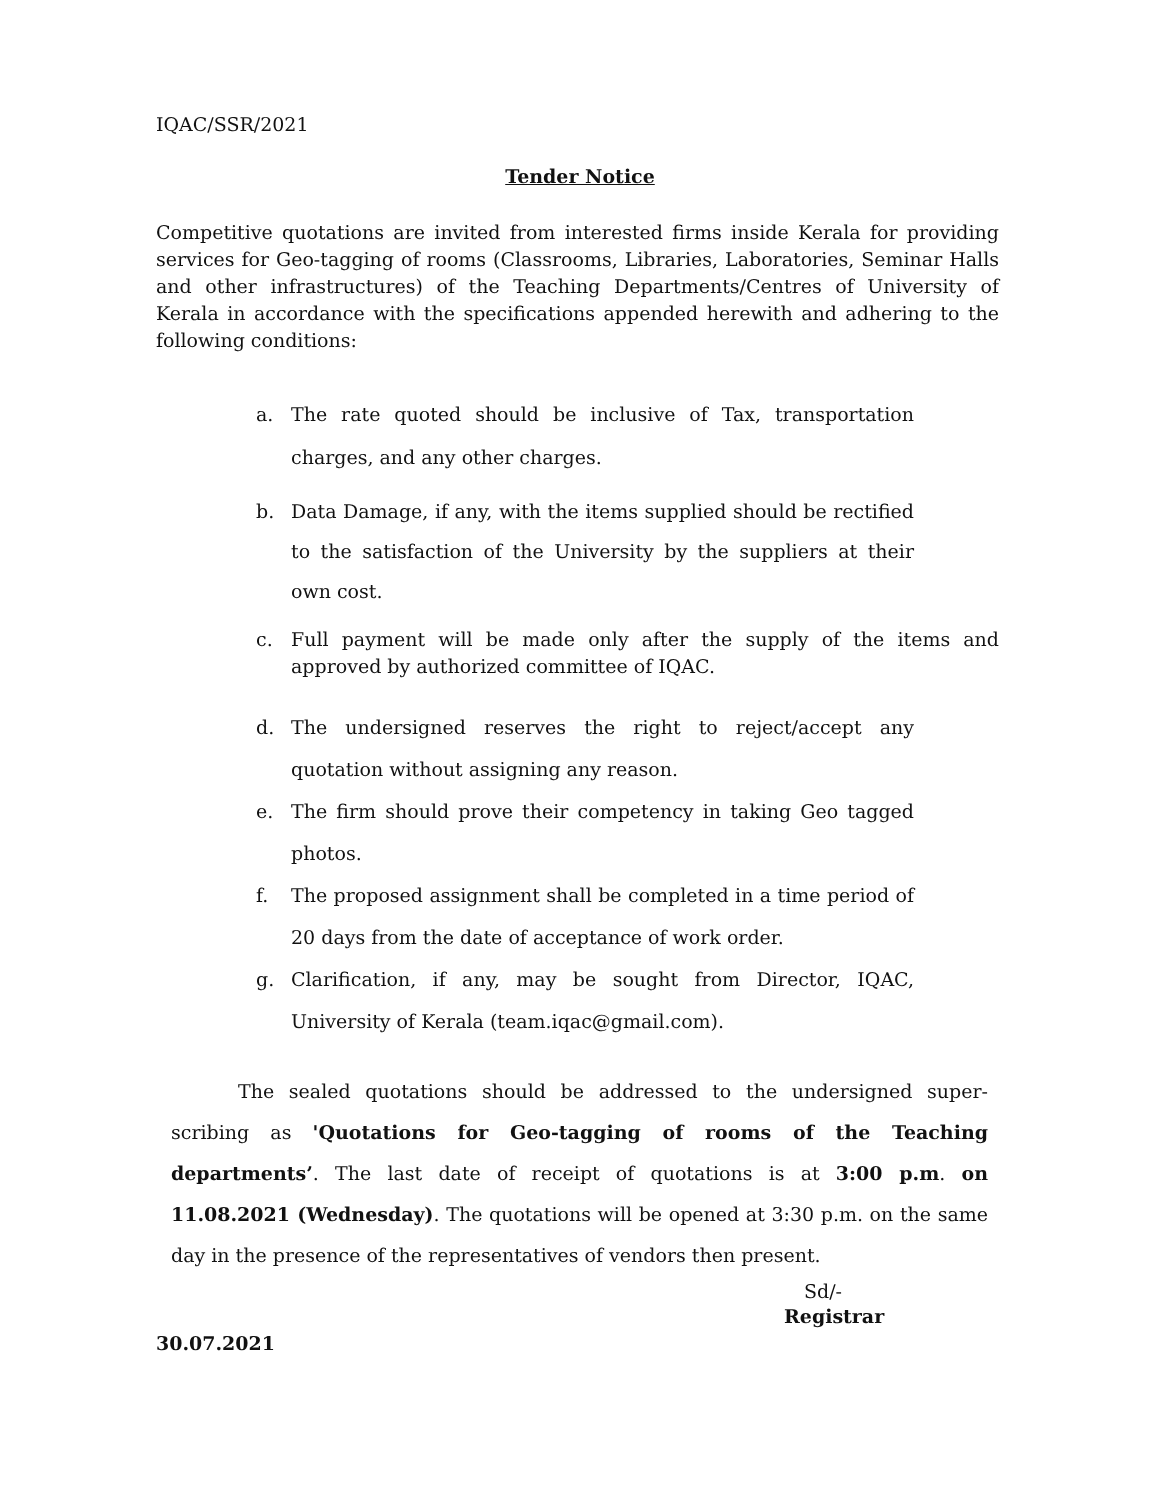IQAC/SSR/2021
Tender Notice
Competitive quotations are invited from interested firms inside Kerala for providing services for Geo-tagging of rooms (Classrooms, Libraries, Laboratories, Seminar Halls and other infrastructures) of the Teaching Departments/Centres of University of Kerala in accordance with the specifications appended herewith and adhering to the following conditions:
a. The rate quoted should be inclusive of Tax, transportation charges, and any other charges.
b. Data Damage, if any, with the items supplied should be rectified to the satisfaction of the University by the suppliers at their own cost.
c. Full payment will be made only after the supply of the items and approved by authorized committee of IQAC.
d. The undersigned reserves the right to reject/accept any quotation without assigning any reason.
e. The firm should prove their competency in taking Geo tagged photos.
f. The proposed assignment shall be completed in a time period of 20 days from the date of acceptance of work order.
g. Clarification, if any, may be sought from Director, IQAC, University of Kerala (team.iqac@gmail.com).
The sealed quotations should be addressed to the undersigned super-scribing as 'Quotations for Geo-tagging of rooms of the Teaching departments’. The last date of receipt of quotations is at 3:00 p.m. on 11.08.2021 (Wednesday). The quotations will be opened at 3:30 p.m. on the same day in the presence of the representatives of vendors then present.
Sd/-
Registrar
30.07.2021